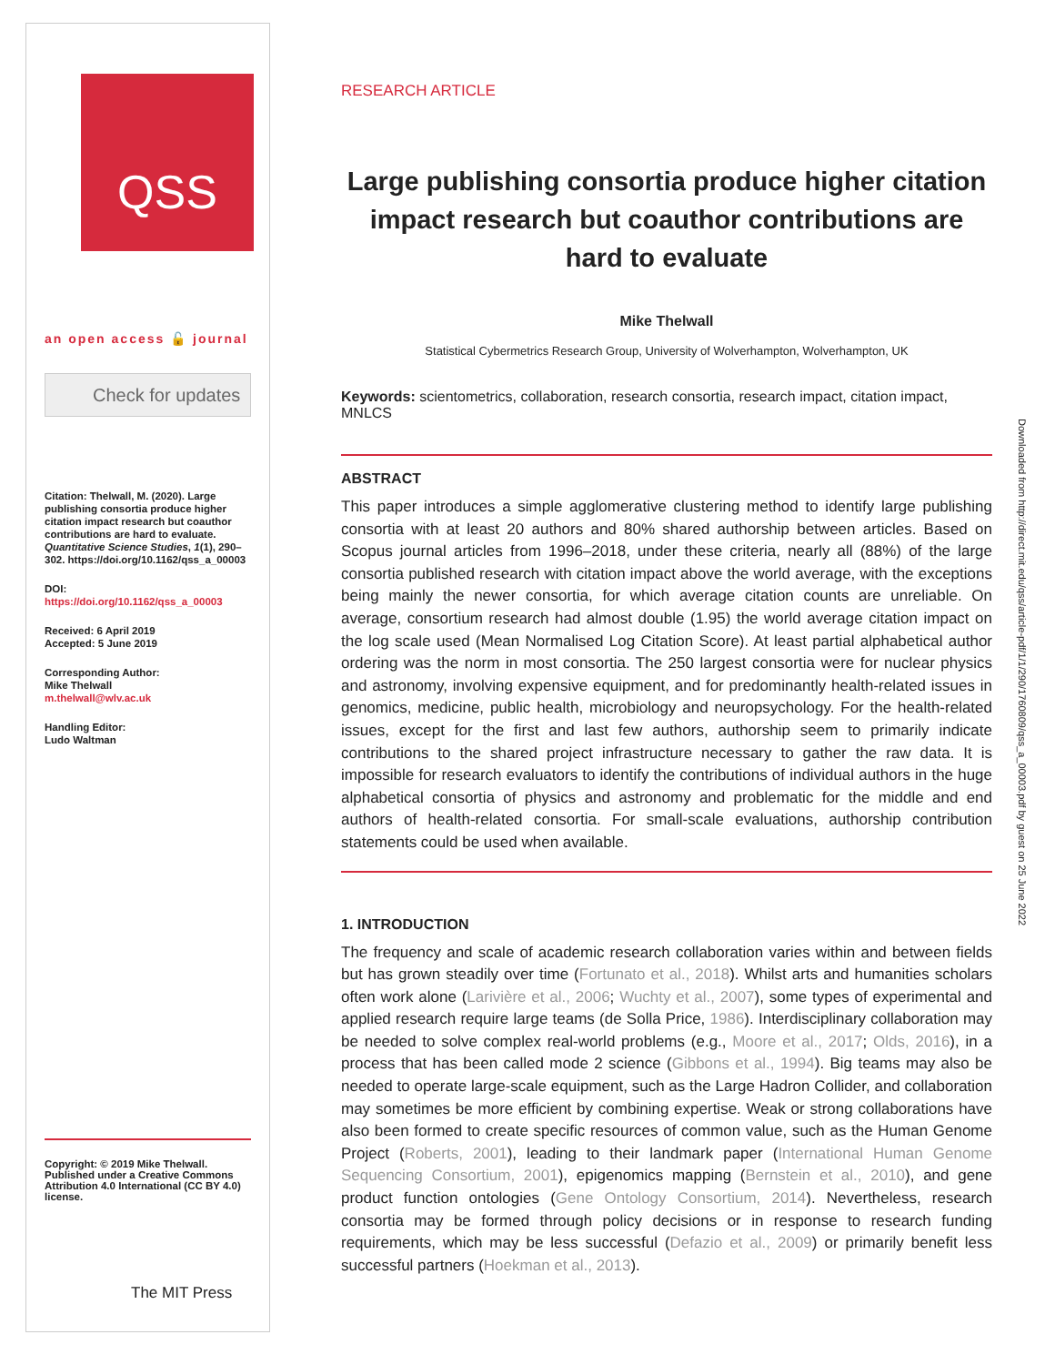QSS
an open access 🔓 journal
Check for updates
Citation: Thelwall, M. (2020). Large publishing consortia produce higher citation impact research but coauthor contributions are hard to evaluate. Quantitative Science Studies, 1(1), 290–302. https://doi.org/10.1162/qss_a_00003
DOI:
https://doi.org/10.1162/qss_a_00003
Received: 6 April 2019
Accepted: 5 June 2019
Corresponding Author:
Mike Thelwall
m.thelwall@wlv.ac.uk
Handling Editor:
Ludo Waltman
Copyright: © 2019 Mike Thelwall. Published under a Creative Commons Attribution 4.0 International (CC BY 4.0) license.
The MIT Press
RESEARCH ARTICLE
Large publishing consortia produce higher citation impact research but coauthor contributions are hard to evaluate
Mike Thelwall
Statistical Cybermetrics Research Group, University of Wolverhampton, Wolverhampton, UK
Keywords: scientometrics, collaboration, research consortia, research impact, citation impact, MNLCS
ABSTRACT
This paper introduces a simple agglomerative clustering method to identify large publishing consortia with at least 20 authors and 80% shared authorship between articles. Based on Scopus journal articles from 1996–2018, under these criteria, nearly all (88%) of the large consortia published research with citation impact above the world average, with the exceptions being mainly the newer consortia, for which average citation counts are unreliable. On average, consortium research had almost double (1.95) the world average citation impact on the log scale used (Mean Normalised Log Citation Score). At least partial alphabetical author ordering was the norm in most consortia. The 250 largest consortia were for nuclear physics and astronomy, involving expensive equipment, and for predominantly health-related issues in genomics, medicine, public health, microbiology and neuropsychology. For the health-related issues, except for the first and last few authors, authorship seem to primarily indicate contributions to the shared project infrastructure necessary to gather the raw data. It is impossible for research evaluators to identify the contributions of individual authors in the huge alphabetical consortia of physics and astronomy and problematic for the middle and end authors of health-related consortia. For small-scale evaluations, authorship contribution statements could be used when available.
1. INTRODUCTION
The frequency and scale of academic research collaboration varies within and between fields but has grown steadily over time (Fortunato et al., 2018). Whilst arts and humanities scholars often work alone (Larivière et al., 2006; Wuchty et al., 2007), some types of experimental and applied research require large teams (de Solla Price, 1986). Interdisciplinary collaboration may be needed to solve complex real-world problems (e.g., Moore et al., 2017; Olds, 2016), in a process that has been called mode 2 science (Gibbons et al., 1994). Big teams may also be needed to operate large-scale equipment, such as the Large Hadron Collider, and collaboration may sometimes be more efficient by combining expertise. Weak or strong collaborations have also been formed to create specific resources of common value, such as the Human Genome Project (Roberts, 2001), leading to their landmark paper (International Human Genome Sequencing Consortium, 2001), epigenomics mapping (Bernstein et al., 2010), and gene product function ontologies (Gene Ontology Consortium, 2014). Nevertheless, research consortia may be formed through policy decisions or in response to research funding requirements, which may be less successful (Defazio et al., 2009) or primarily benefit less successful partners (Hoekman et al., 2013).
Downloaded from http://direct.mit.edu/qss/article-pdf/1/1/290/1760809/qss_a_00003.pdf by guest on 25 June 2022